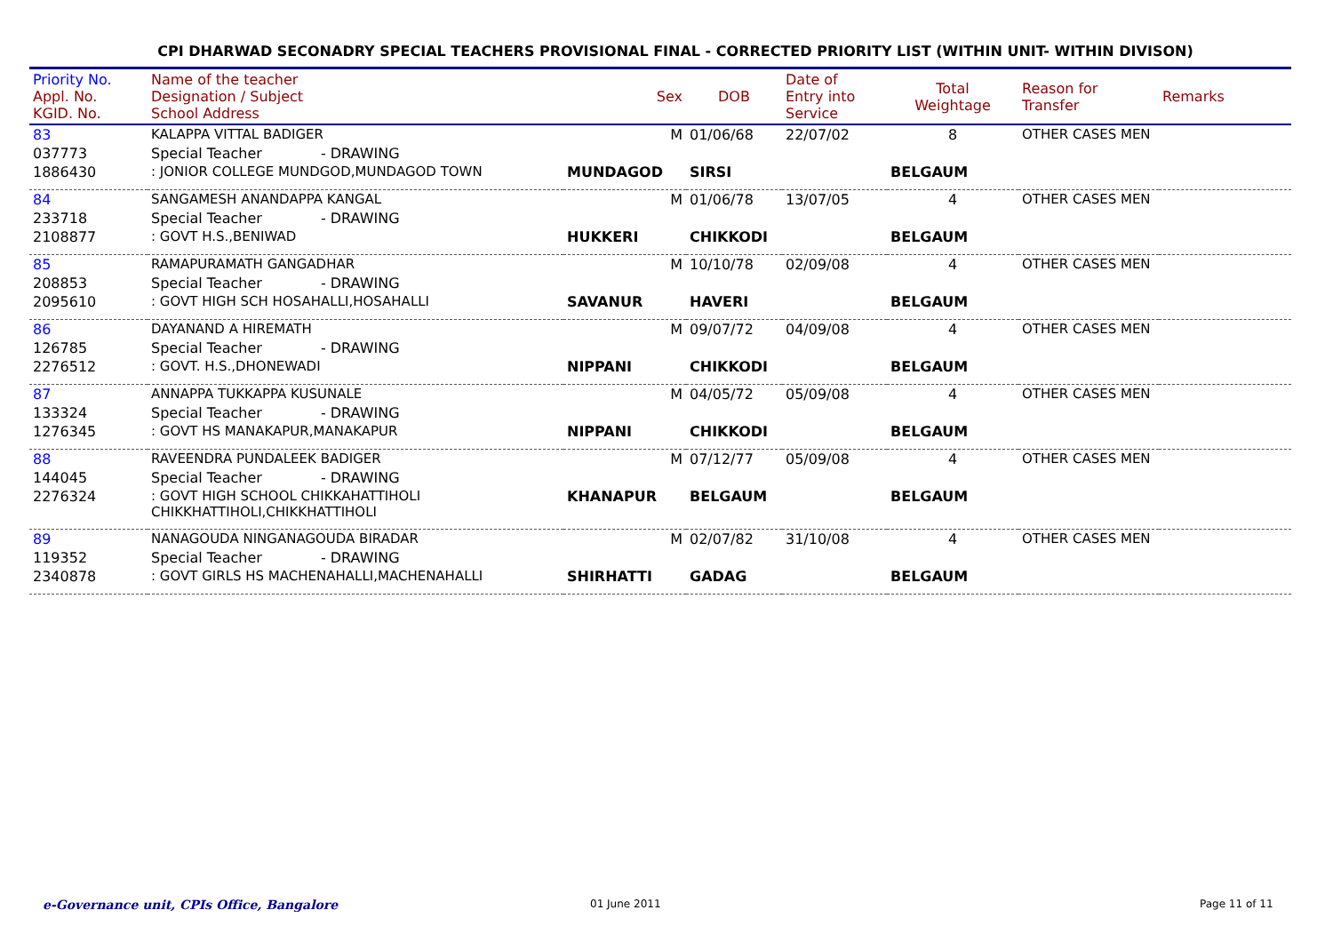CPI DHARWAD SECONADRY SPECIAL TEACHERS PROVISIONAL FINAL - CORRECTED PRIORITY LIST (WITHIN UNIT- WITHIN DIVISON)
| Priority No. Appl. No. KGID. No. | Name of the teacher Designation / Subject School Address | Sex | DOB | Date of Entry into Service | Total Weightage | Reason for Transfer | Remarks |
| --- | --- | --- | --- | --- | --- | --- | --- |
| 83 | KALAPPA VITTAL BADIGER | M | 01/06/68 | 22/07/02 | 8 | OTHER CASES MEN | |
| 037773 | Special Teacher - DRAWING | | | | | | |
| 1886430 | : JONIOR COLLEGE MUNDGOD,MUNDAGOD TOWN | MUNDAGOD | SIRSI | | BELGAUM | | |
| 84 | SANGAMESH ANANDAPPA KANGAL | M | 01/06/78 | 13/07/05 | 4 | OTHER CASES MEN | |
| 233718 | Special Teacher - DRAWING | | | | | | |
| 2108877 | : GOVT H.S.,BENIWAD | HUKKERI | CHIKKODI | | BELGAUM | | |
| 85 | RAMAPURAMATH GANGADHAR | M | 10/10/78 | 02/09/08 | 4 | OTHER CASES MEN | |
| 208853 | Special Teacher - DRAWING | | | | | | |
| 2095610 | : GOVT HIGH SCH HOSAHALLI,HOSAHALLI | SAVANUR | HAVERI | | BELGAUM | | |
| 86 | DAYANAND A HIREMATH | M | 09/07/72 | 04/09/08 | 4 | OTHER CASES MEN | |
| 126785 | Special Teacher - DRAWING | | | | | | |
| 2276512 | : GOVT. H.S.,DHONEWADI | NIPPANI | CHIKKODI | | BELGAUM | | |
| 87 | ANNAPPA TUKKAPPA KUSUNALE | M | 04/05/72 | 05/09/08 | 4 | OTHER CASES MEN | |
| 133324 | Special Teacher - DRAWING | | | | | | |
| 1276345 | : GOVT HS MANAKAPUR,MANAKAPUR | NIPPANI | CHIKKODI | | BELGAUM | | |
| 88 | RAVEENDRA PUNDALEEK BADIGER | M | 07/12/77 | 05/09/08 | 4 | OTHER CASES MEN | |
| 144045 | Special Teacher - DRAWING | | | | | | |
| 2276324 | : GOVT HIGH SCHOOL CHIKKAHATTIHOLI CHIKKHATTIHOLI,CHIKKHATTIHOLI | KHANAPUR | BELGAUM | | BELGAUM | | |
| 89 | NANAGOUDA NINGANAGOUDA BIRADAR | M | 02/07/82 | 31/10/08 | 4 | OTHER CASES MEN | |
| 119352 | Special Teacher - DRAWING | | | | | | |
| 2340878 | : GOVT GIRLS HS MACHENAHALLI,MACHENAHALLI | SHIRHATTI | GADAG | | BELGAUM | | |
e-Governance unit, CPIs Office, Bangalore
01 June 2011 Page 11 of 11